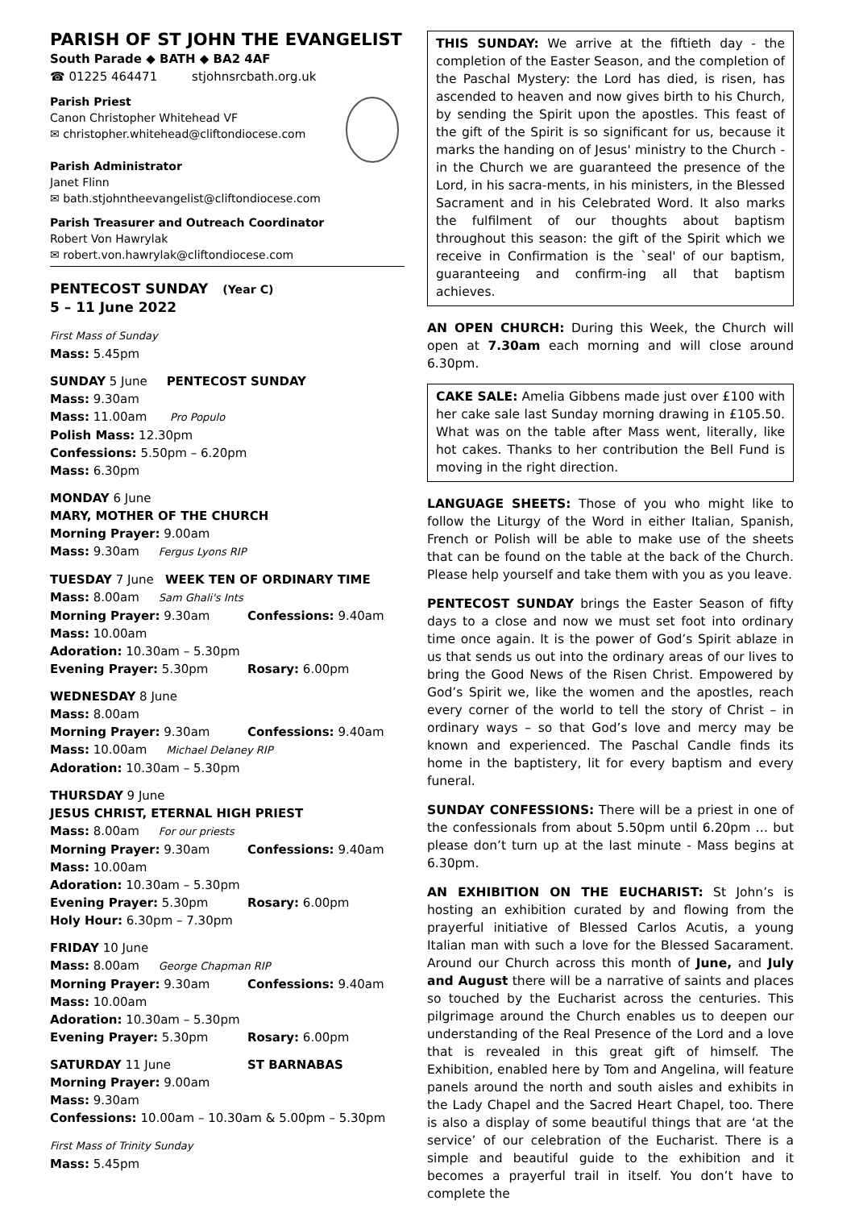PARISH OF ST JOHN THE EVANGELIST
South Parade ◆ BATH ◆ BA2 4AF
☎ 01225 464471 stjohnsrcbath.org.uk
Parish Priest
Canon Christopher Whitehead VF
✉ christopher.whitehead@cliftondiocese.com
Parish Administrator
Janet Flinn
✉ bath.stjohntheevangelist@cliftondiocese.com
Parish Treasurer and Outreach Coordinator
Robert Von Hawrylak
✉ robert.von.hawrylak@cliftondiocese.com
PENTECOST SUNDAY (Year C)
5 – 11 June 2022
First Mass of Sunday
Mass: 5.45pm
SUNDAY 5 June PENTECOST SUNDAY
Mass: 9.30am
Mass: 11.00am Pro Populo
Polish Mass: 12.30pm
Confessions: 5.50pm – 6.20pm
Mass: 6.30pm
MONDAY 6 June
MARY, MOTHER OF THE CHURCH
Morning Prayer: 9.00am
Mass: 9.30am Fergus Lyons RIP
TUESDAY 7 June WEEK TEN OF ORDINARY TIME
Mass: 8.00am Sam Ghali's Ints
Morning Prayer: 9.30am Confessions: 9.40am
Mass: 10.00am
Adoration: 10.30am – 5.30pm
Evening Prayer: 5.30pm Rosary: 6.00pm
WEDNESDAY 8 June
Mass: 8.00am
Morning Prayer: 9.30am Confessions: 9.40am
Mass: 10.00am Michael Delaney RIP
Adoration: 10.30am – 5.30pm
THURSDAY 9 June
JESUS CHRIST, ETERNAL HIGH PRIEST
Mass: 8.00am For our priests
Morning Prayer: 9.30am Confessions: 9.40am
Mass: 10.00am
Adoration: 10.30am – 5.30pm
Evening Prayer: 5.30pm Rosary: 6.00pm
Holy Hour: 6.30pm – 7.30pm
FRIDAY 10 June
Mass: 8.00am George Chapman RIP
Morning Prayer: 9.30am Confessions: 9.40am
Mass: 10.00am
Adoration: 10.30am – 5.30pm
Evening Prayer: 5.30pm Rosary: 6.00pm
SATURDAY 11 June ST BARNABAS
Morning Prayer: 9.00am
Mass: 9.30am
Confessions: 10.00am – 10.30am & 5.00pm – 5.30pm
First Mass of Trinity Sunday
Mass: 5.45pm
THIS SUNDAY: We arrive at the fiftieth day - the completion of the Easter Season, and the completion of the Paschal Mystery: the Lord has died, is risen, has ascended to heaven and now gives birth to his Church, by sending the Spirit upon the apostles. This feast of the gift of the Spirit is so significant for us, because it marks the handing on of Jesus' ministry to the Church - in the Church we are guaranteed the presence of the Lord, in his sacra-ments, in his ministers, in the Blessed Sacrament and in his Celebrated Word. It also marks the fulfilment of our thoughts about baptism throughout this season: the gift of the Spirit which we receive in Confirmation is the `seal' of our baptism, guaranteeing and confirm-ing all that baptism achieves.
AN OPEN CHURCH: During this Week, the Church will open at 7.30am each morning and will close around 6.30pm.
CAKE SALE: Amelia Gibbens made just over £100 with her cake sale last Sunday morning drawing in £105.50. What was on the table after Mass went, literally, like hot cakes. Thanks to her contribution the Bell Fund is moving in the right direction.
LANGUAGE SHEETS: Those of you who might like to follow the Liturgy of the Word in either Italian, Spanish, French or Polish will be able to make use of the sheets that can be found on the table at the back of the Church. Please help yourself and take them with you as you leave.
PENTECOST SUNDAY brings the Easter Season of fifty days to a close and now we must set foot into ordinary time once again. It is the power of God’s Spirit ablaze in us that sends us out into the ordinary areas of our lives to bring the Good News of the Risen Christ. Empowered by God’s Spirit we, like the women and the apostles, reach every corner of the world to tell the story of Christ – in ordinary ways – so that God’s love and mercy may be known and experienced. The Paschal Candle finds its home in the baptistery, lit for every baptism and every funeral.
SUNDAY CONFESSIONS: There will be a priest in one of the confessionals from about 5.50pm until 6.20pm … but please don’t turn up at the last minute - Mass begins at 6.30pm.
AN EXHIBITION ON THE EUCHARIST: St John’s is hosting an exhibition curated by and flowing from the prayerful initiative of Blessed Carlos Acutis, a young Italian man with such a love for the Blessed Sacarament. Around our Church across this month of June, and July and August there will be a narrative of saints and places so touched by the Eucharist across the centuries. This pilgrimage around the Church enables us to deepen our understanding of the Real Presence of the Lord and a love that is revealed in this great gift of himself. The Exhibition, enabled here by Tom and Angelina, will feature panels around the north and south aisles and exhibits in the Lady Chapel and the Sacred Heart Chapel, too. There is also a display of some beautiful things that are ‘at the service’ of our celebration of the Eucharist. There is a simple and beautiful guide to the exhibition and it becomes a prayerful trail in itself. You don’t have to complete the